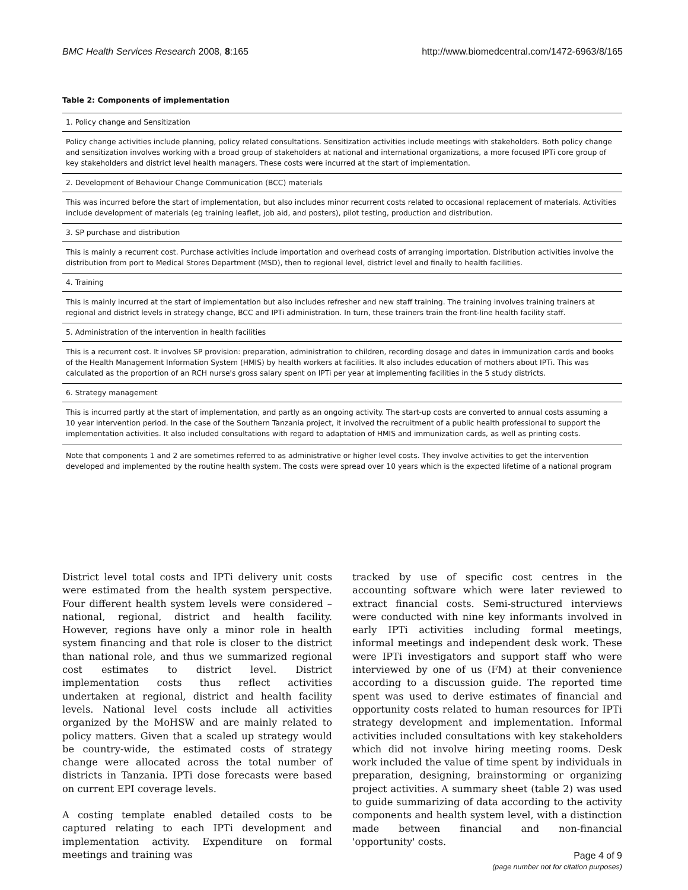BMC Health Services Research 2008, 8:165 http://www.biomedcentral.com/1472-6963/8/165
Table 2: Components of implementation
| 1. Policy change and Sensitization |
| Policy change activities include planning, policy related consultations. Sensitization activities include meetings with stakeholders. Both policy change and sensitization involves working with a broad group of stakeholders at national and international organizations, a more focused IPTi core group of key stakeholders and district level health managers. These costs were incurred at the start of implementation. |
| 2. Development of Behaviour Change Communication (BCC) materials |
| This was incurred before the start of implementation, but also includes minor recurrent costs related to occasional replacement of materials. Activities include development of materials (eg training leaflet, job aid, and posters), pilot testing, production and distribution. |
| 3. SP purchase and distribution |
| This is mainly a recurrent cost. Purchase activities include importation and overhead costs of arranging importation. Distribution activities involve the distribution from port to Medical Stores Department (MSD), then to regional level, district level and finally to health facilities. |
| 4. Training |
| This is mainly incurred at the start of implementation but also includes refresher and new staff training. The training involves training trainers at regional and district levels in strategy change, BCC and IPTi administration. In turn, these trainers train the front-line health facility staff. |
| 5. Administration of the intervention in health facilities |
| This is a recurrent cost. It involves SP provision: preparation, administration to children, recording dosage and dates in immunization cards and books of the Health Management Information System (HMIS) by health workers at facilities. It also includes education of mothers about IPTi. This was calculated as the proportion of an RCH nurse's gross salary spent on IPTi per year at implementing facilities in the 5 study districts. |
| 6. Strategy management |
| This is incurred partly at the start of implementation, and partly as an ongoing activity. The start-up costs are converted to annual costs assuming a 10 year intervention period. In the case of the Southern Tanzania project, it involved the recruitment of a public health professional to support the implementation activities. It also included consultations with regard to adaptation of HMIS and immunization cards, as well as printing costs. |
| Note that components 1 and 2 are sometimes referred to as administrative or higher level costs. They involve activities to get the intervention developed and implemented by the routine health system. The costs were spread over 10 years which is the expected lifetime of a national program |
District level total costs and IPTi delivery unit costs were estimated from the health system perspective. Four different health system levels were considered – national, regional, district and health facility. However, regions have only a minor role in health system financing and that role is closer to the district than national role, and thus we summarized regional cost estimates to district level. District implementation costs thus reflect activities undertaken at regional, district and health facility levels. National level costs include all activities organized by the MoHSW and are mainly related to policy matters. Given that a scaled up strategy would be country-wide, the estimated costs of strategy change were allocated across the total number of districts in Tanzania. IPTi dose forecasts were based on current EPI coverage levels.
A costing template enabled detailed costs to be captured relating to each IPTi development and implementation activity. Expenditure on formal meetings and training was
tracked by use of specific cost centres in the accounting software which were later reviewed to extract financial costs. Semi-structured interviews were conducted with nine key informants involved in early IPTi activities including formal meetings, informal meetings and independent desk work. These were IPTi investigators and support staff who were interviewed by one of us (FM) at their convenience according to a discussion guide. The reported time spent was used to derive estimates of financial and opportunity costs related to human resources for IPTi strategy development and implementation. Informal activities included consultations with key stakeholders which did not involve hiring meeting rooms. Desk work included the value of time spent by individuals in preparation, designing, brainstorming or organizing project activities. A summary sheet (table 2) was used to guide summarizing of data according to the activity components and health system level, with a distinction made between financial and non-financial 'opportunity' costs.
Page 4 of 9
(page number not for citation purposes)